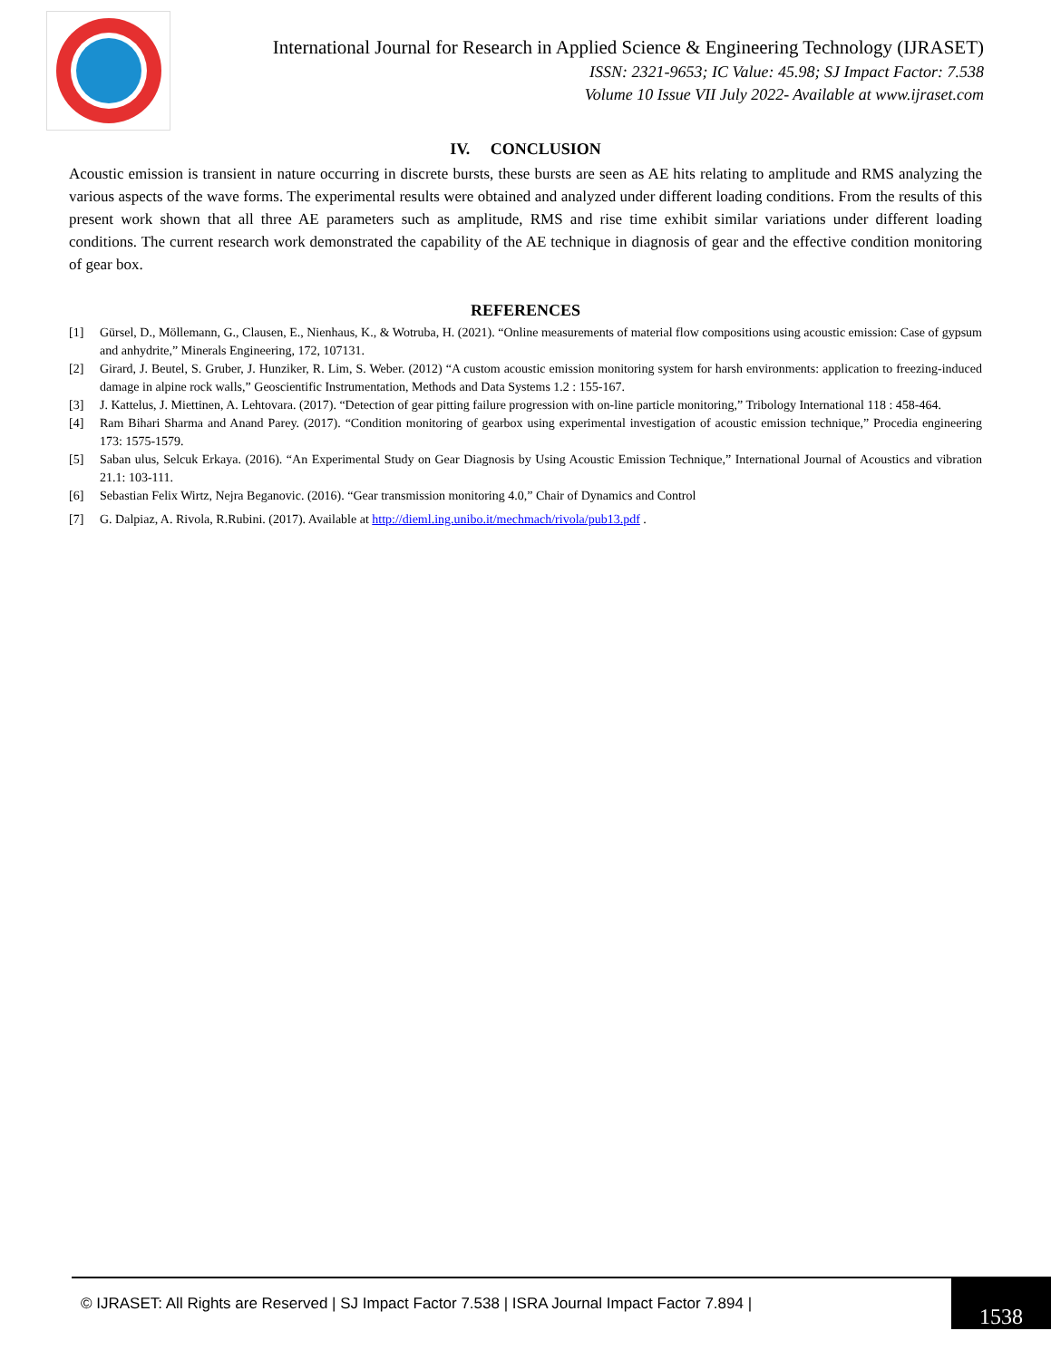International Journal for Research in Applied Science & Engineering Technology (IJRASET)
ISSN: 2321-9653; IC Value: 45.98; SJ Impact Factor: 7.538
Volume 10 Issue VII July 2022- Available at www.ijraset.com
IV. CONCLUSION
Acoustic emission is transient in nature occurring in discrete bursts, these bursts are seen as AE hits relating to amplitude and RMS analyzing the various aspects of the wave forms. The experimental results were obtained and analyzed under different loading conditions. From the results of this present work shown that all three AE parameters such as amplitude, RMS and rise time exhibit similar variations under different loading conditions. The current research work demonstrated the capability of the AE technique in diagnosis of gear and the effective condition monitoring of gear box.
REFERENCES
[1] Gürsel, D., Möllemann, G., Clausen, E., Nienhaus, K., & Wotruba, H. (2021). “Online measurements of material flow compositions using acoustic emission: Case of gypsum and anhydrite,” Minerals Engineering, 172, 107131.
[2] Girard, J. Beutel, S. Gruber, J. Hunziker, R. Lim, S. Weber. (2012) “A custom acoustic emission monitoring system for harsh environments: application to freezing-induced damage in alpine rock walls,” Geoscientific Instrumentation, Methods and Data Systems 1.2 : 155-167.
[3] J. Kattelus, J. Miettinen, A. Lehtovara. (2017). “Detection of gear pitting failure progression with on-line particle monitoring,” Tribology International 118 : 458-464.
[4] Ram Bihari Sharma and Anand Parey. (2017). “Condition monitoring of gearbox using experimental investigation of acoustic emission technique,” Procedia engineering 173: 1575-1579.
[5] Saban ulus, Selcuk Erkaya. (2016). “An Experimental Study on Gear Diagnosis by Using Acoustic Emission Technique,” International Journal of Acoustics and vibration 21.1: 103-111.
[6] Sebastian Felix Wirtz, Nejra Beganovic. (2016). “Gear transmission monitoring 4.0,” Chair of Dynamics and Control
[7] G. Dalpiaz, A. Rivola, R.Rubini. (2017). Available at http://dieml.ing.unibo.it/mechmach/rivola/pub13.pdf .
© IJRASET: All Rights are Reserved | SJ Impact Factor 7.538 | ISRA Journal Impact Factor 7.894 |
1538